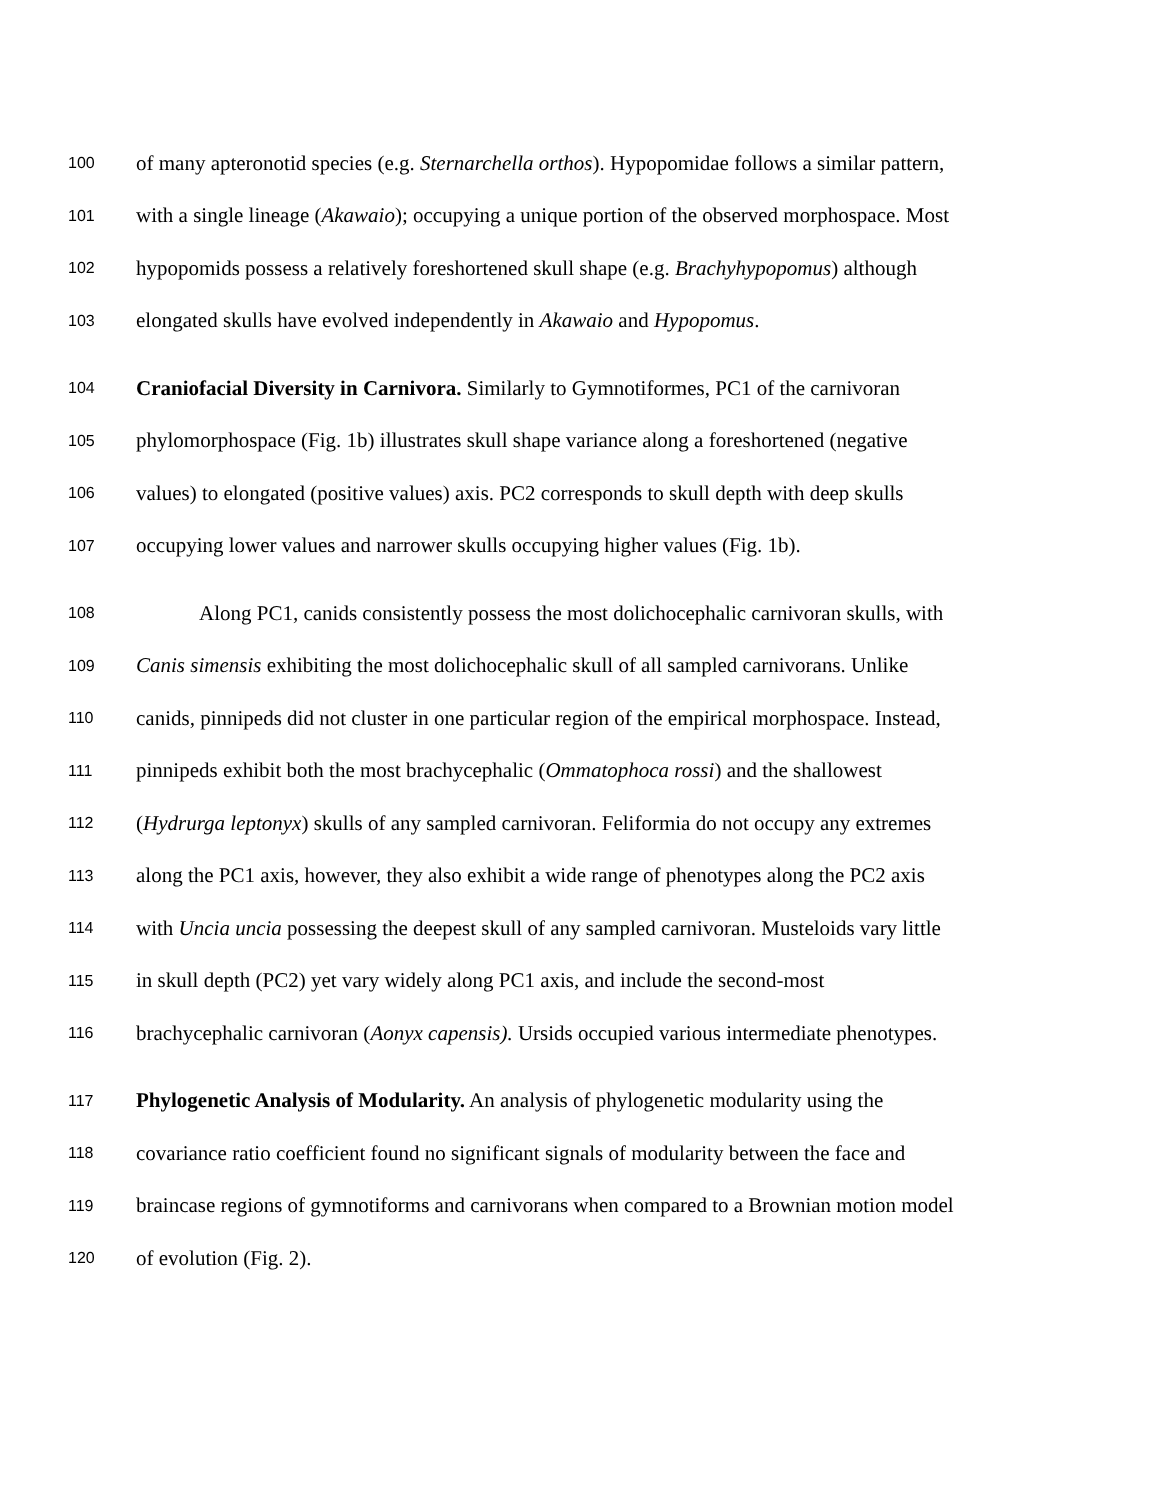100 of many apteronotid species (e.g. Sternarchella orthos). Hypopomidae follows a similar pattern,
101 with a single lineage (Akawaio); occupying a unique portion of the observed morphospace. Most
102 hypopomids possess a relatively foreshortened skull shape (e.g. Brachyhypopomus) although
103 elongated skulls have evolved independently in Akawaio and Hypopomus.
104 Craniofacial Diversity in Carnivora. Similarly to Gymnotiformes, PC1 of the carnivoran
105 phylomorphospace (Fig. 1b) illustrates skull shape variance along a foreshortened (negative
106 values) to elongated (positive values) axis. PC2 corresponds to skull depth with deep skulls
107 occupying lower values and narrower skulls occupying higher values (Fig. 1b).
108 Along PC1, canids consistently possess the most dolichocephalic carnivoran skulls, with
109 Canis simensis exhibiting the most dolichocephalic skull of all sampled carnivorans. Unlike
110 canids, pinnipeds did not cluster in one particular region of the empirical morphospace. Instead,
111 pinnipeds exhibit both the most brachycephalic (Ommatophoca rossi) and the shallowest
112 (Hydrurga leptonyx) skulls of any sampled carnivoran. Feliformia do not occupy any extremes
113 along the PC1 axis, however, they also exhibit a wide range of phenotypes along the PC2 axis
114 with Uncia uncia possessing the deepest skull of any sampled carnivoran. Musteloids vary little
115 in skull depth (PC2) yet vary widely along PC1 axis, and include the second-most
116 brachycephalic carnivoran (Aonyx capensis). Ursids occupied various intermediate phenotypes.
117 Phylogenetic Analysis of Modularity. An analysis of phylogenetic modularity using the
118 covariance ratio coefficient found no significant signals of modularity between the face and
119 braincase regions of gymnotiforms and carnivorans when compared to a Brownian motion model
120 of evolution (Fig. 2).